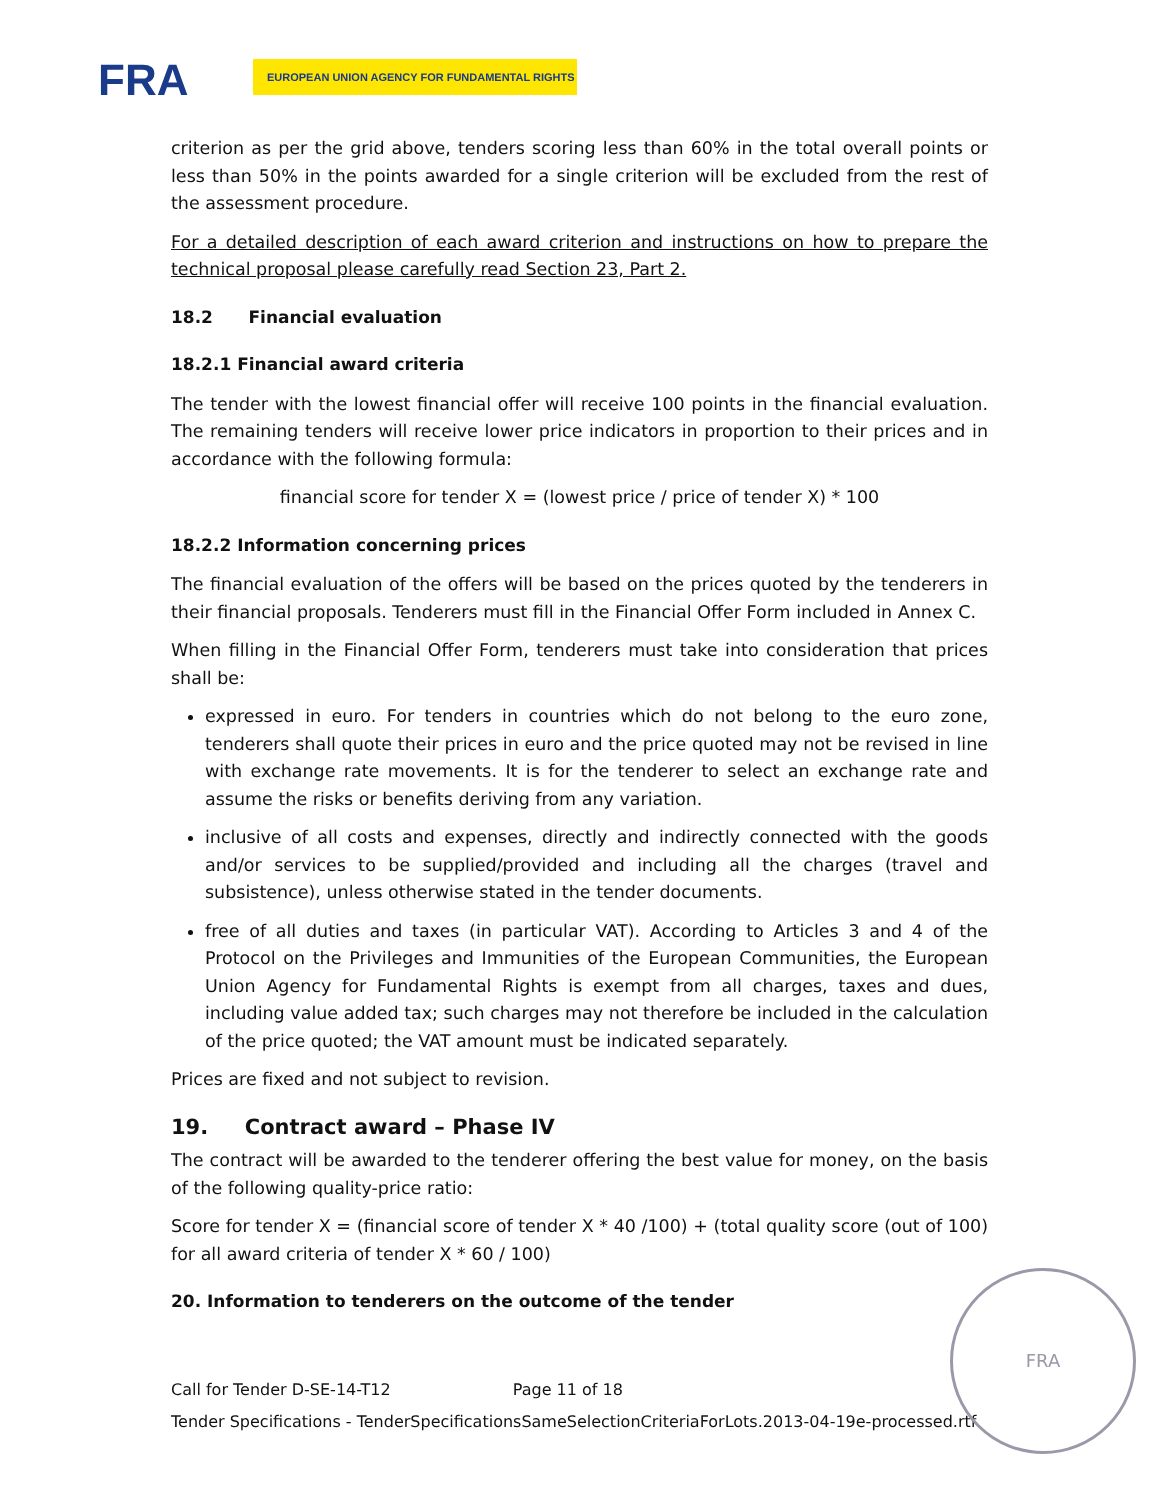FRA EUROPEAN UNION AGENCY FOR FUNDAMENTAL RIGHTS
criterion as per the grid above, tenders scoring less than 60% in the total overall points or less than 50% in the points awarded for a single criterion will be excluded from the rest of the assessment procedure.
For a detailed description of each award criterion and instructions on how to prepare the technical proposal please carefully read Section 23, Part 2.
18.2 Financial evaluation
18.2.1 Financial award criteria
The tender with the lowest financial offer will receive 100 points in the financial evaluation. The remaining tenders will receive lower price indicators in proportion to their prices and in accordance with the following formula:
financial score for tender X = (lowest price / price of tender X) * 100
18.2.2 Information concerning prices
The financial evaluation of the offers will be based on the prices quoted by the tenderers in their financial proposals. Tenderers must fill in the Financial Offer Form included in Annex C.
When filling in the Financial Offer Form, tenderers must take into consideration that prices shall be:
expressed in euro. For tenders in countries which do not belong to the euro zone, tenderers shall quote their prices in euro and the price quoted may not be revised in line with exchange rate movements. It is for the tenderer to select an exchange rate and assume the risks or benefits deriving from any variation.
inclusive of all costs and expenses, directly and indirectly connected with the goods and/or services to be supplied/provided and including all the charges (travel and subsistence), unless otherwise stated in the tender documents.
free of all duties and taxes (in particular VAT). According to Articles 3 and 4 of the Protocol on the Privileges and Immunities of the European Communities, the European Union Agency for Fundamental Rights is exempt from all charges, taxes and dues, including value added tax; such charges may not therefore be included in the calculation of the price quoted; the VAT amount must be indicated separately.
Prices are fixed and not subject to revision.
19. Contract award – Phase IV
The contract will be awarded to the tenderer offering the best value for money, on the basis of the following quality-price ratio:
Score for tender X = (financial score of tender X * 40 /100) + (total quality score (out of 100) for all award criteria of tender X * 60 / 100)
20. Information to tenderers on the outcome of the tender
Call for Tender D-SE-14-T12 Page 11 of 18
Tender Specifications - TenderSpecificationsSameSelectionCriteriaForLots.2013-04-19e-processed.rtf
FRA